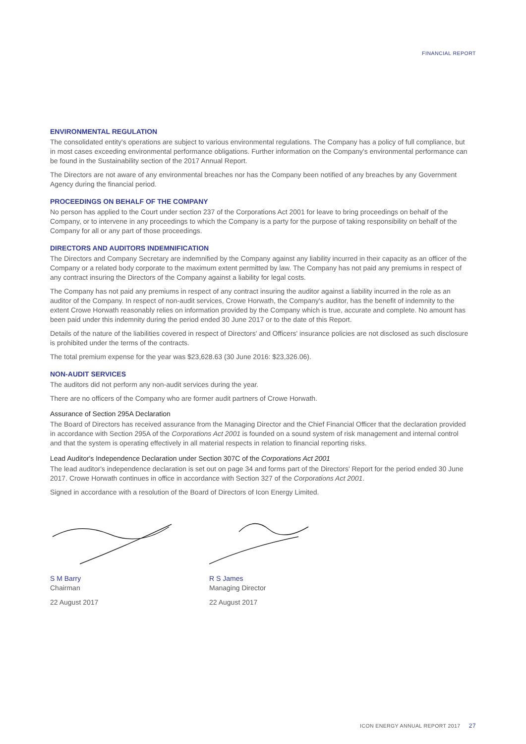FINANCIAL REPORT
ENVIRONMENTAL REGULATION
The consolidated entity's operations are subject to various environmental regulations. The Company has a policy of full compliance, but in most cases exceeding environmental performance obligations. Further information on the Company's environmental performance can be found in the Sustainability section of the 2017 Annual Report.
The Directors are not aware of any environmental breaches nor has the Company been notified of any breaches by any Government Agency during the financial period.
PROCEEDINGS ON BEHALF OF THE COMPANY
No person has applied to the Court under section 237 of the Corporations Act 2001 for leave to bring proceedings on behalf of the Company, or to intervene in any proceedings to which the Company is a party for the purpose of taking responsibility on behalf of the Company for all or any part of those proceedings.
DIRECTORS AND AUDITORS INDEMNIFICATION
The Directors and Company Secretary are indemnified by the Company against any liability incurred in their capacity as an officer of the Company or a related body corporate to the maximum extent permitted by law. The Company has not paid any premiums in respect of any contract insuring the Directors of the Company against a liability for legal costs.
The Company has not paid any premiums in respect of any contract insuring the auditor against a liability incurred in the role as an auditor of the Company. In respect of non-audit services, Crowe Horwath, the Company's auditor, has the benefit of indemnity to the extent Crowe Horwath reasonably relies on information provided by the Company which is true, accurate and complete. No amount has been paid under this indemnity during the period ended 30 June 2017 or to the date of this Report.
Details of the nature of the liabilities covered in respect of Directors' and Officers' insurance policies are not disclosed as such disclosure is prohibited under the terms of the contracts.
The total premium expense for the year was $23,628.63 (30 June 2016: $23,326.06).
NON-AUDIT SERVICES
The auditors did not perform any non-audit services during the year.
There are no officers of the Company who are former audit partners of Crowe Horwath.
Assurance of Section 295A Declaration
The Board of Directors has received assurance from the Managing Director and the Chief Financial Officer that the declaration provided in accordance with Section 295A of the Corporations Act 2001 is founded on a sound system of risk management and internal control and that the system is operating effectively in all material respects in relation to financial reporting risks.
Lead Auditor's Independence Declaration under Section 307C of the Corporations Act 2001
The lead auditor's independence declaration is set out on page 34 and forms part of the Directors' Report for the period ended 30 June 2017. Crowe Horwath continues in office in accordance with Section 327 of the Corporations Act 2001.
Signed in accordance with a resolution of the Board of Directors of Icon Energy Limited.
S M Barry
Chairman
22 August 2017
R S James
Managing Director
22 August 2017
ICON ENERGY ANNUAL REPORT 2017 27